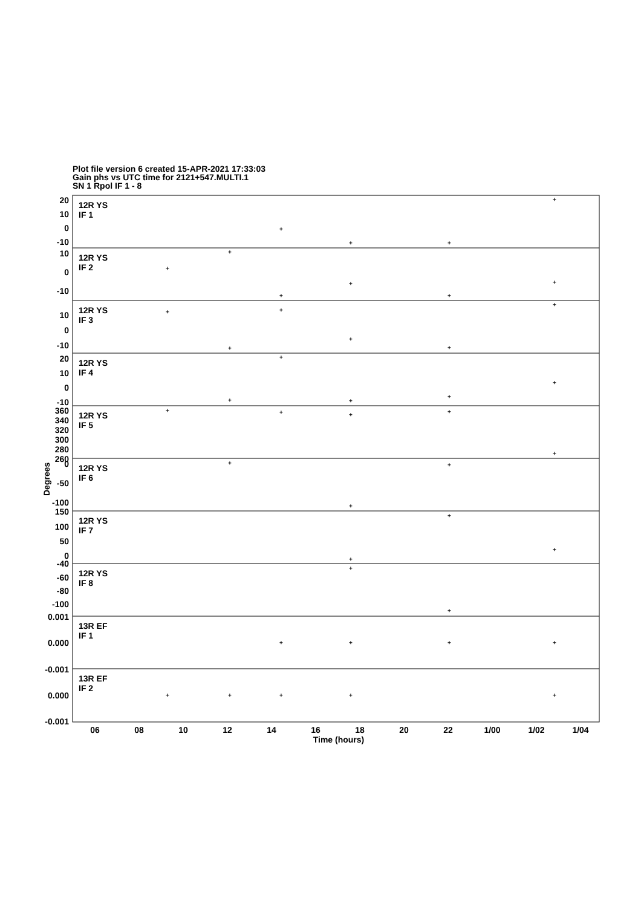Plot file version 6 created 15-APR-2021 17:33:03
Gain phs vs UTC time for 2121+547.MULTI.1
SN 1 Rpol IF 1 - 8
12R YS
IF 1
12R YS
IF 2
12R YS
IF 3
12R YS
IF 4
12R YS
IF 5
12R YS
IF 6
12R YS
IF 7
12R YS
IF 8
13R EF
IF 1
13R EF
IF 2
20
10
0
-10
10
0
-10
10
0
-10
20
10
0
-10
360
340
320
300
280
260
0
-50
-100
150
100
50
0
-40
-60
-80
-100
0.001
0.000
-0.001
0.000
-0.001
Degrees
06
08
10
12
14
16
18
20
22
1/00
1/02
1/04
Time (hours)
+
+
+
+
+
+
+
+
+
+
+
+
+
+
+
+
+
+
+
+
+
+
+
+
+
+
+
+
+
+
+
+
+
+
+
+
+
+
+
+
+
+
+